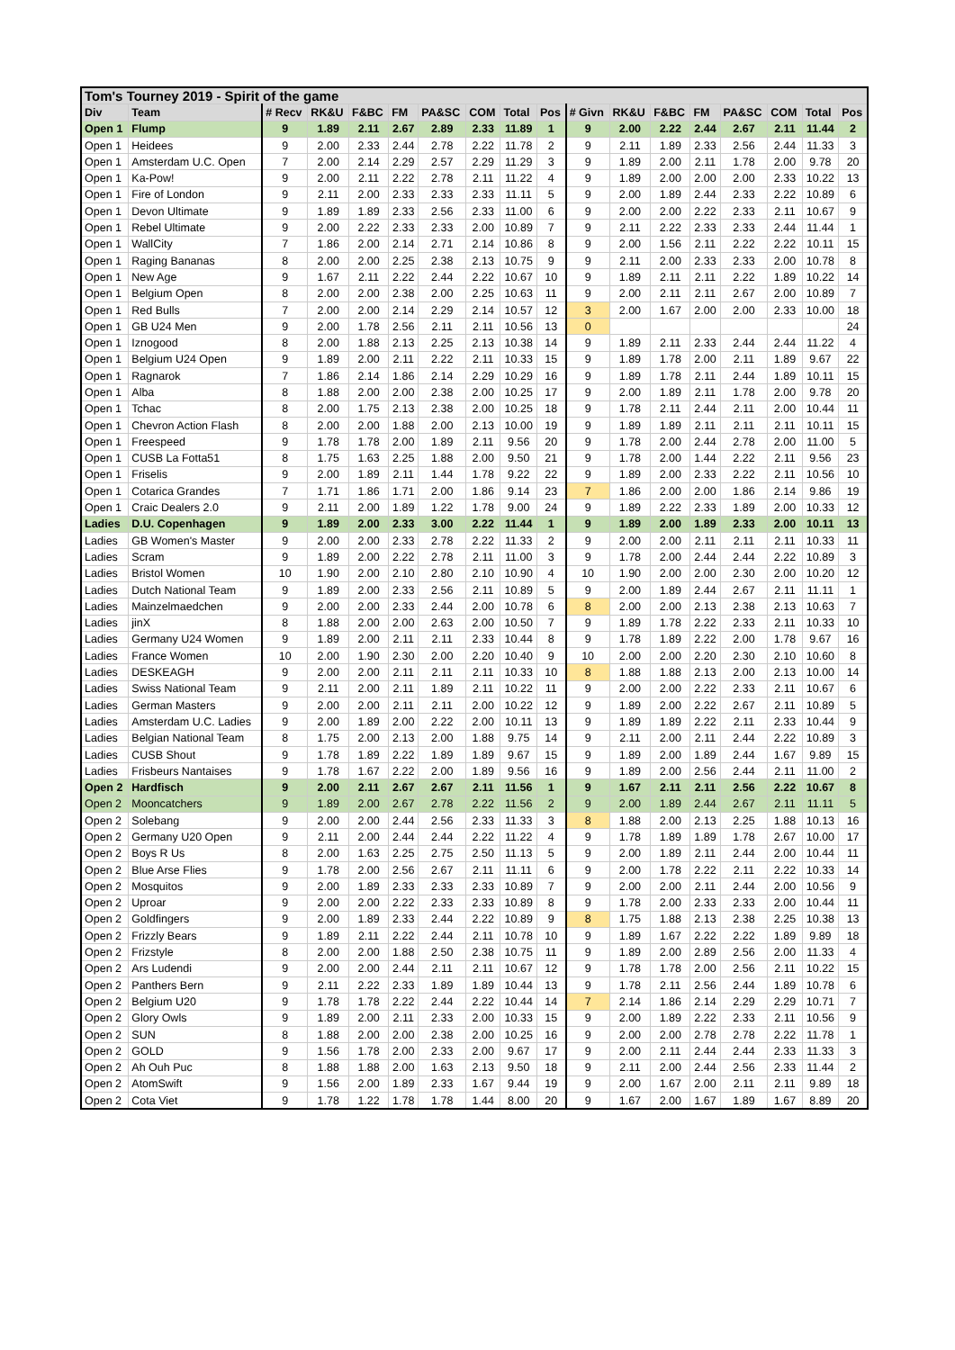| Tom's Tourney 2019 - Spirit of the game | | | | | | | | | | | | | | | | | |
| Div | Team | # Recv | RK&U | F&BC | FM | PA&SC | COM | Total | Pos | # Givn | RK&U | F&BC | FM | PA&SC | COM | Total | Pos |
| Open 1 | Flump | 9 | 1.89 | 2.11 | 2.67 | 2.89 | 2.33 | 11.89 | 1 | 9 | 2.00 | 2.22 | 2.44 | 2.67 | 2.11 | 11.44 | 2 |
| Open 1 | Heidees | 9 | 2.00 | 2.33 | 2.44 | 2.78 | 2.22 | 11.78 | 2 | 9 | 2.11 | 1.89 | 2.33 | 2.56 | 2.44 | 11.33 | 3 |
| Open 1 | Amsterdam U.C. Open | 7 | 2.00 | 2.14 | 2.29 | 2.57 | 2.29 | 11.29 | 3 | 9 | 1.89 | 2.00 | 2.11 | 1.78 | 2.00 | 9.78 | 20 |
| Open 1 | Ka-Pow! | 9 | 2.00 | 2.11 | 2.22 | 2.78 | 2.11 | 11.22 | 4 | 9 | 1.89 | 2.00 | 2.00 | 2.00 | 2.33 | 10.22 | 13 |
| Open 1 | Fire of London | 9 | 2.11 | 2.00 | 2.33 | 2.33 | 2.33 | 11.11 | 5 | 9 | 2.00 | 1.89 | 2.44 | 2.33 | 2.22 | 10.89 | 6 |
| Open 1 | Devon Ultimate | 9 | 1.89 | 1.89 | 2.33 | 2.56 | 2.33 | 11.00 | 6 | 9 | 2.00 | 2.00 | 2.22 | 2.33 | 2.11 | 10.67 | 9 |
| Open 1 | Rebel Ultimate | 9 | 2.00 | 2.22 | 2.33 | 2.33 | 2.00 | 10.89 | 7 | 9 | 2.11 | 2.22 | 2.33 | 2.33 | 2.44 | 11.44 | 1 |
| Open 1 | WallCity | 7 | 1.86 | 2.00 | 2.14 | 2.71 | 2.14 | 10.86 | 8 | 9 | 2.00 | 1.56 | 2.11 | 2.22 | 2.22 | 10.11 | 15 |
| Open 1 | Raging Bananas | 8 | 2.00 | 2.00 | 2.25 | 2.38 | 2.13 | 10.75 | 9 | 9 | 2.11 | 2.00 | 2.33 | 2.33 | 2.00 | 10.78 | 8 |
| Open 1 | New Age | 9 | 1.67 | 2.11 | 2.22 | 2.44 | 2.22 | 10.67 | 10 | 9 | 1.89 | 2.11 | 2.11 | 2.22 | 1.89 | 10.22 | 14 |
| Open 1 | Belgium Open | 8 | 2.00 | 2.00 | 2.38 | 2.00 | 2.25 | 10.63 | 11 | 9 | 2.00 | 2.11 | 2.11 | 2.67 | 2.00 | 10.89 | 7 |
| Open 1 | Red Bulls | 7 | 2.00 | 2.00 | 2.14 | 2.29 | 2.14 | 10.57 | 12 | 3 | 2.00 | 1.67 | 2.00 | 2.00 | 2.33 | 10.00 | 18 |
| Open 1 | GB U24 Men | 9 | 2.00 | 1.78 | 2.56 | 2.11 | 2.11 | 10.56 | 13 | 0 | | | | | | | 24 |
| Open 1 | Iznogood | 8 | 2.00 | 1.88 | 2.13 | 2.25 | 2.13 | 10.38 | 14 | 9 | 1.89 | 2.11 | 2.33 | 2.44 | 2.44 | 11.22 | 4 |
| Open 1 | Belgium U24 Open | 9 | 1.89 | 2.00 | 2.11 | 2.22 | 2.11 | 10.33 | 15 | 9 | 1.89 | 1.78 | 2.00 | 2.11 | 1.89 | 9.67 | 22 |
| Open 1 | Ragnarok | 7 | 1.86 | 2.14 | 1.86 | 2.14 | 2.29 | 10.29 | 16 | 9 | 1.89 | 1.78 | 2.11 | 2.44 | 1.89 | 10.11 | 15 |
| Open 1 | Alba | 8 | 1.88 | 2.00 | 2.00 | 2.38 | 2.00 | 10.25 | 17 | 9 | 2.00 | 1.89 | 2.11 | 1.78 | 2.00 | 9.78 | 20 |
| Open 1 | Tchac | 8 | 2.00 | 1.75 | 2.13 | 2.38 | 2.00 | 10.25 | 18 | 9 | 1.78 | 2.11 | 2.44 | 2.11 | 2.00 | 10.44 | 11 |
| Open 1 | Chevron Action Flash | 8 | 2.00 | 2.00 | 1.88 | 2.00 | 2.13 | 10.00 | 19 | 9 | 1.89 | 1.89 | 2.11 | 2.11 | 2.11 | 10.11 | 15 |
| Open 1 | Freespeed | 9 | 1.78 | 1.78 | 2.00 | 1.89 | 2.11 | 9.56 | 20 | 9 | 1.78 | 2.00 | 2.44 | 2.78 | 2.00 | 11.00 | 5 |
| Open 1 | CUSB La Fotta51 | 8 | 1.75 | 1.63 | 2.25 | 1.88 | 2.00 | 9.50 | 21 | 9 | 1.78 | 2.00 | 1.44 | 2.22 | 2.11 | 9.56 | 23 |
| Open 1 | Friselis | 9 | 2.00 | 1.89 | 2.11 | 1.44 | 1.78 | 9.22 | 22 | 9 | 1.89 | 2.00 | 2.33 | 2.22 | 2.11 | 10.56 | 10 |
| Open 1 | Cotarica Grandes | 7 | 1.71 | 1.86 | 1.71 | 2.00 | 1.86 | 9.14 | 23 | 7 | 1.86 | 2.00 | 2.00 | 1.86 | 2.14 | 9.86 | 19 |
| Open 1 | Craic Dealers 2.0 | 9 | 2.11 | 2.00 | 1.89 | 1.22 | 1.78 | 9.00 | 24 | 9 | 1.89 | 2.22 | 2.33 | 1.89 | 2.00 | 10.33 | 12 |
| Ladies | D.U. Copenhagen | 9 | 1.89 | 2.00 | 2.33 | 3.00 | 2.22 | 11.44 | 1 | 9 | 1.89 | 2.00 | 1.89 | 2.33 | 2.00 | 10.11 | 13 |
| Ladies | GB Women's Master | 9 | 2.00 | 2.00 | 2.33 | 2.78 | 2.22 | 11.33 | 2 | 9 | 2.00 | 2.00 | 2.11 | 2.11 | 2.11 | 10.33 | 11 |
| Ladies | Scram | 9 | 1.89 | 2.00 | 2.22 | 2.78 | 2.11 | 11.00 | 3 | 9 | 1.78 | 2.00 | 2.44 | 2.44 | 2.22 | 10.89 | 3 |
| Ladies | Bristol Women | 10 | 1.90 | 2.00 | 2.10 | 2.80 | 2.10 | 10.90 | 4 | 10 | 1.90 | 2.00 | 2.00 | 2.30 | 2.00 | 10.20 | 12 |
| Ladies | Dutch National Team | 9 | 1.89 | 2.00 | 2.33 | 2.56 | 2.11 | 10.89 | 5 | 9 | 2.00 | 1.89 | 2.44 | 2.67 | 2.11 | 11.11 | 1 |
| Ladies | Mainzelmaedchen | 9 | 2.00 | 2.00 | 2.33 | 2.44 | 2.00 | 10.78 | 6 | 8 | 2.00 | 2.00 | 2.13 | 2.38 | 2.13 | 10.63 | 7 |
| Ladies | jinX | 8 | 1.88 | 2.00 | 2.00 | 2.63 | 2.00 | 10.50 | 7 | 9 | 1.89 | 1.78 | 2.22 | 2.33 | 2.11 | 10.33 | 10 |
| Ladies | Germany U24 Women | 9 | 1.89 | 2.00 | 2.11 | 2.11 | 2.33 | 10.44 | 8 | 9 | 1.78 | 1.89 | 2.22 | 2.00 | 1.78 | 9.67 | 16 |
| Ladies | France Women | 10 | 2.00 | 1.90 | 2.30 | 2.00 | 2.20 | 10.40 | 9 | 10 | 2.00 | 2.00 | 2.20 | 2.30 | 2.10 | 10.60 | 8 |
| Ladies | DESKEAGH | 9 | 2.00 | 2.00 | 2.11 | 2.11 | 2.11 | 10.33 | 10 | 8 | 1.88 | 1.88 | 2.13 | 2.00 | 2.13 | 10.00 | 14 |
| Ladies | Swiss National Team | 9 | 2.11 | 2.00 | 2.11 | 1.89 | 2.11 | 10.22 | 11 | 9 | 2.00 | 2.00 | 2.22 | 2.33 | 2.11 | 10.67 | 6 |
| Ladies | German Masters | 9 | 2.00 | 2.00 | 2.11 | 2.11 | 2.00 | 10.22 | 12 | 9 | 1.89 | 2.00 | 2.22 | 2.67 | 2.11 | 10.89 | 5 |
| Ladies | Amsterdam U.C. Ladies | 9 | 2.00 | 1.89 | 2.00 | 2.22 | 2.00 | 10.11 | 13 | 9 | 1.89 | 1.89 | 2.22 | 2.11 | 2.33 | 10.44 | 9 |
| Ladies | Belgian National Team | 8 | 1.75 | 2.00 | 2.13 | 2.00 | 1.88 | 9.75 | 14 | 9 | 2.11 | 2.00 | 2.11 | 2.44 | 2.22 | 10.89 | 3 |
| Ladies | CUSB Shout | 9 | 1.78 | 1.89 | 2.22 | 1.89 | 1.89 | 9.67 | 15 | 9 | 1.89 | 2.00 | 1.89 | 2.44 | 1.67 | 9.89 | 15 |
| Ladies | Frisbeurs Nantaises | 9 | 1.78 | 1.67 | 2.22 | 2.00 | 1.89 | 9.56 | 16 | 9 | 1.89 | 2.00 | 2.56 | 2.44 | 2.11 | 11.00 | 2 |
| Open 2 | Hardfisch | 9 | 2.00 | 2.11 | 2.67 | 2.67 | 2.11 | 11.56 | 1 | 9 | 1.67 | 2.11 | 2.11 | 2.56 | 2.22 | 10.67 | 8 |
| Open 2 | Mooncatchers | 9 | 1.89 | 2.00 | 2.67 | 2.78 | 2.22 | 11.56 | 2 | 9 | 2.00 | 1.89 | 2.44 | 2.67 | 2.11 | 11.11 | 5 |
| Open 2 | Solebang | 9 | 2.00 | 2.00 | 2.44 | 2.56 | 2.33 | 11.33 | 3 | 8 | 1.88 | 2.00 | 2.13 | 2.25 | 1.88 | 10.13 | 16 |
| Open 2 | Germany U20 Open | 9 | 2.11 | 2.00 | 2.44 | 2.44 | 2.22 | 11.22 | 4 | 9 | 1.78 | 1.89 | 1.89 | 1.78 | 2.67 | 10.00 | 17 |
| Open 2 | Boys R Us | 8 | 2.00 | 1.63 | 2.25 | 2.75 | 2.50 | 11.13 | 5 | 9 | 2.00 | 1.89 | 2.11 | 2.44 | 2.00 | 10.44 | 11 |
| Open 2 | Blue Arse Flies | 9 | 1.78 | 2.00 | 2.56 | 2.67 | 2.11 | 11.11 | 6 | 9 | 2.00 | 1.78 | 2.22 | 2.11 | 2.22 | 10.33 | 14 |
| Open 2 | Mosquitos | 9 | 2.00 | 1.89 | 2.33 | 2.33 | 2.33 | 10.89 | 7 | 9 | 2.00 | 2.00 | 2.11 | 2.44 | 2.00 | 10.56 | 9 |
| Open 2 | Uproar | 9 | 2.00 | 2.00 | 2.22 | 2.33 | 2.33 | 10.89 | 8 | 9 | 1.78 | 2.00 | 2.33 | 2.33 | 2.00 | 10.44 | 11 |
| Open 2 | Goldfingers | 9 | 2.00 | 1.89 | 2.33 | 2.44 | 2.22 | 10.89 | 9 | 8 | 1.75 | 1.88 | 2.13 | 2.38 | 2.25 | 10.38 | 13 |
| Open 2 | Frizzly Bears | 9 | 1.89 | 2.11 | 2.22 | 2.44 | 2.11 | 10.78 | 10 | 9 | 1.89 | 1.67 | 2.22 | 2.22 | 1.89 | 9.89 | 18 |
| Open 2 | Frizstyle | 8 | 2.00 | 2.00 | 1.88 | 2.50 | 2.38 | 10.75 | 11 | 9 | 1.89 | 2.00 | 2.89 | 2.56 | 2.00 | 11.33 | 4 |
| Open 2 | Ars Ludendi | 9 | 2.00 | 2.00 | 2.44 | 2.11 | 2.11 | 10.67 | 12 | 9 | 1.78 | 1.78 | 2.00 | 2.56 | 2.11 | 10.22 | 15 |
| Open 2 | Panthers Bern | 9 | 2.11 | 2.22 | 2.33 | 1.89 | 1.89 | 10.44 | 13 | 9 | 1.78 | 2.11 | 2.56 | 2.44 | 1.89 | 10.78 | 6 |
| Open 2 | Belgium U20 | 9 | 1.78 | 1.78 | 2.22 | 2.44 | 2.22 | 10.44 | 14 | 7 | 2.14 | 1.86 | 2.14 | 2.29 | 2.29 | 10.71 | 7 |
| Open 2 | Glory Owls | 9 | 1.89 | 2.00 | 2.11 | 2.33 | 2.00 | 10.33 | 15 | 9 | 2.00 | 1.89 | 2.22 | 2.33 | 2.11 | 10.56 | 9 |
| Open 2 | SUN | 8 | 1.88 | 2.00 | 2.00 | 2.38 | 2.00 | 10.25 | 16 | 9 | 2.00 | 2.00 | 2.78 | 2.78 | 2.22 | 11.78 | 1 |
| Open 2 | GOLD | 9 | 1.56 | 1.78 | 2.00 | 2.33 | 2.00 | 9.67 | 17 | 9 | 2.00 | 2.11 | 2.44 | 2.44 | 2.33 | 11.33 | 3 |
| Open 2 | Ah Ouh Puc | 8 | 1.88 | 1.88 | 2.00 | 1.63 | 2.13 | 9.50 | 18 | 9 | 2.11 | 2.00 | 2.44 | 2.56 | 2.33 | 11.44 | 2 |
| Open 2 | AtomSwift | 9 | 1.56 | 2.00 | 1.89 | 2.33 | 1.67 | 9.44 | 19 | 9 | 2.00 | 1.67 | 2.00 | 2.11 | 2.11 | 9.89 | 18 |
| Open 2 | Cota Viet | 9 | 1.78 | 1.22 | 1.78 | 1.78 | 1.44 | 8.00 | 20 | 9 | 1.67 | 2.00 | 1.67 | 1.89 | 1.67 | 8.89 | 20 |